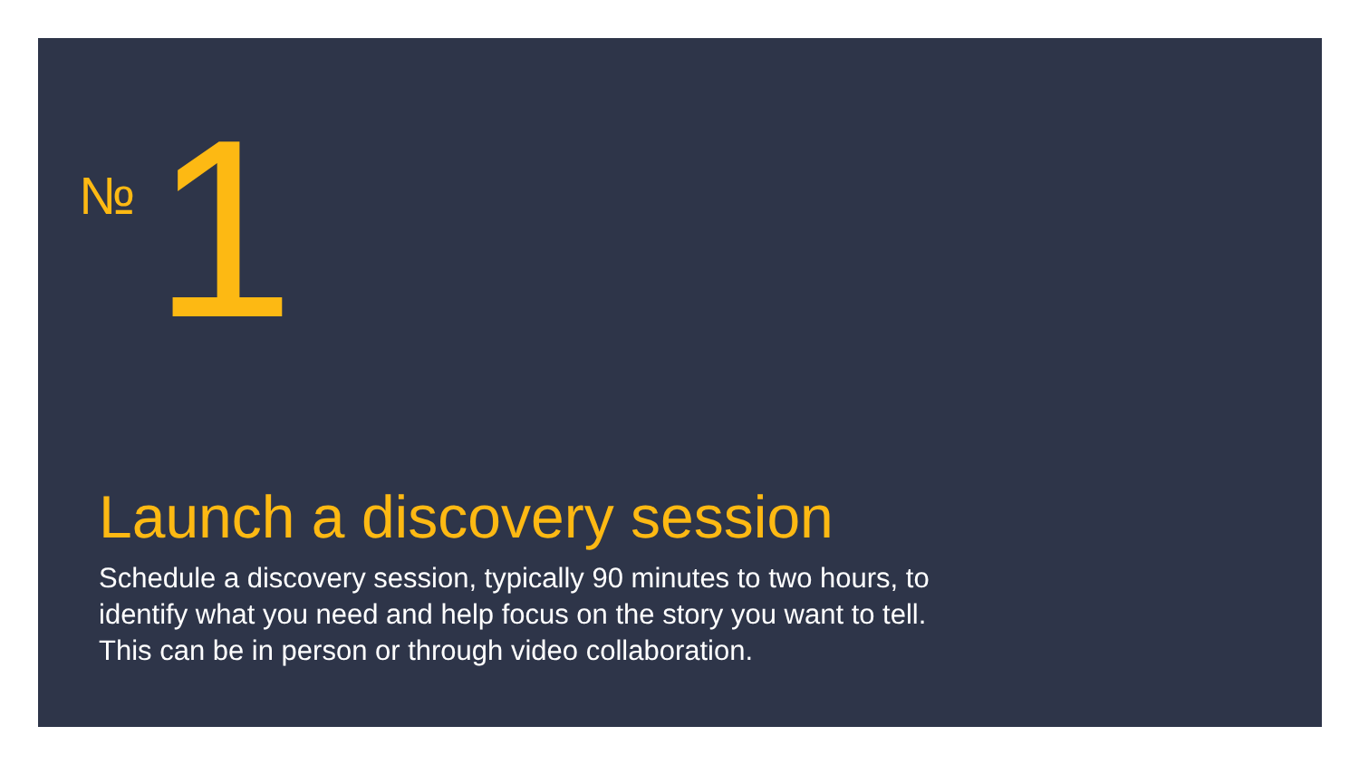№ 1
Launch a discovery session
Schedule a discovery session, typically 90 minutes to two hours, to identify what you need and help focus on the story you want to tell. This can be in person or through video collaboration.